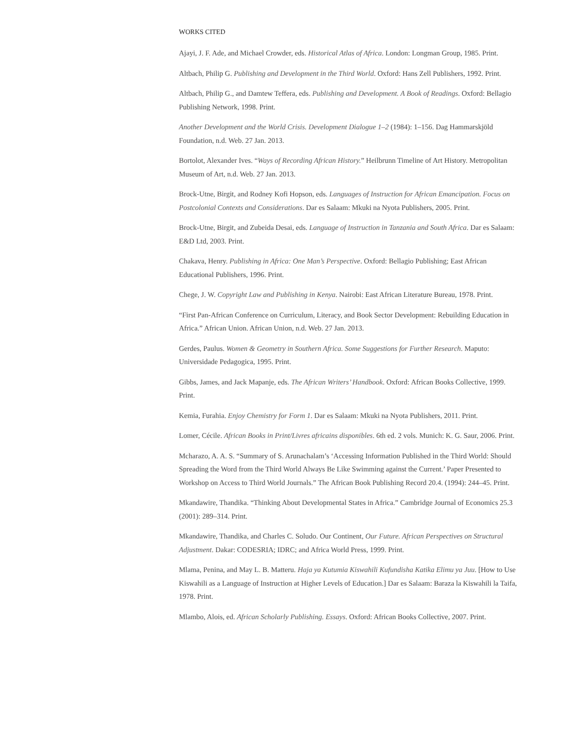WORKS CITED
Ajayi, J. F. Ade, and Michael Crowder, eds. Historical Atlas of Africa. London: Longman Group, 1985. Print.
Altbach, Philip G. Publishing and Development in the Third World. Oxford: Hans Zell Publishers, 1992. Print.
Altbach, Philip G., and Damtew Teffera, eds. Publishing and Development. A Book of Readings. Oxford: Bellagio Publishing Network, 1998. Print.
Another Development and the World Crisis. Development Dialogue 1–2 (1984): 1–156. Dag Hammarskjöld Foundation, n.d. Web. 27 Jan. 2013.
Bortolot, Alexander Ives. “Ways of Recording African History.” Heilbrunn Timeline of Art History. Metropolitan Museum of Art, n.d. Web. 27 Jan. 2013.
Brock-Utne, Birgit, and Rodney Kofi Hopson, eds. Languages of Instruction for African Emancipation. Focus on Postcolonial Contexts and Considerations. Dar es Salaam: Mkuki na Nyota Publishers, 2005. Print.
Brock-Utne, Birgit, and Zubeida Desai, eds. Language of Instruction in Tanzania and South Africa. Dar es Salaam: E&D Ltd, 2003. Print.
Chakava, Henry. Publishing in Africa: One Man’s Perspective. Oxford: Bellagio Publishing; East African Educational Publishers, 1996. Print.
Chege, J. W. Copyright Law and Publishing in Kenya. Nairobi: East African Literature Bureau, 1978. Print.
“First Pan-African Conference on Curriculum, Literacy, and Book Sector Development: Rebuilding Education in Africa.” African Union. African Union, n.d. Web. 27 Jan. 2013.
Gerdes, Paulus. Women & Geometry in Southern Africa. Some Suggestions for Further Research. Maputo: Universidade Pedagogica, 1995. Print.
Gibbs, James, and Jack Mapanje, eds. The African Writers’ Handbook. Oxford: African Books Collective, 1999. Print.
Kemia, Furahia. Enjoy Chemistry for Form 1. Dar es Salaam: Mkuki na Nyota Publishers, 2011. Print.
Lomer, Cécile. African Books in Print/Livres africains disponibles. 6th ed. 2 vols. Munich: K. G. Saur, 2006. Print.
Mcharazo, A. A. S. “Summary of S. Arunachalam’s ‘Accessing Information Published in the Third World: Should Spreading the Word from the Third World Always Be Like Swimming against the Current.’ Paper Presented to Workshop on Access to Third World Journals.” The African Book Publishing Record 20.4. (1994): 244–45. Print.
Mkandawire, Thandika. “Thinking About Developmental States in Africa.” Cambridge Journal of Economics 25.3 (2001): 289–314. Print.
Mkandawire, Thandika, and Charles C. Soludo. Our Continent, Our Future. African Perspectives on Structural Adjustment. Dakar: CODESRIA; IDRC; and Africa World Press, 1999. Print.
Mlama, Penina, and May L. B. Matteru. Haja ya Kutumia Kiswahili Kufundisha Katika Elimu ya Juu. [How to Use Kiswahili as a Language of Instruction at Higher Levels of Education.] Dar es Salaam: Baraza la Kiswahili la Taifa, 1978. Print.
Mlambo, Alois, ed. African Scholarly Publishing. Essays. Oxford: African Books Collective, 2007. Print.